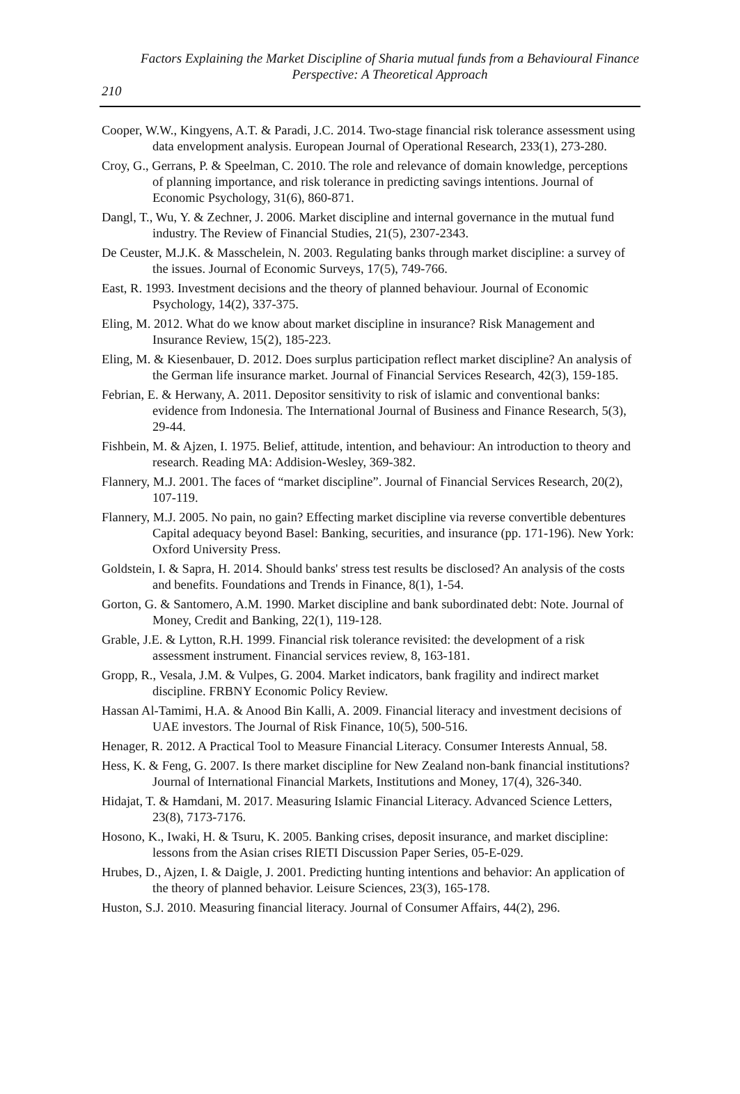Factors Explaining the Market Discipline of Sharia mutual funds from a Behavioural Finance Perspective: A Theoretical Approach
210
Cooper, W.W., Kingyens, A.T. & Paradi, J.C. 2014. Two-stage financial risk tolerance assessment using data envelopment analysis. European Journal of Operational Research, 233(1), 273-280.
Croy, G., Gerrans, P. & Speelman, C. 2010. The role and relevance of domain knowledge, perceptions of planning importance, and risk tolerance in predicting savings intentions. Journal of Economic Psychology, 31(6), 860-871.
Dangl, T., Wu, Y. & Zechner, J. 2006. Market discipline and internal governance in the mutual fund industry. The Review of Financial Studies, 21(5), 2307-2343.
De Ceuster, M.J.K. & Masschelein, N. 2003. Regulating banks through market discipline: a survey of the issues. Journal of Economic Surveys, 17(5), 749-766.
East, R. 1993. Investment decisions and the theory of planned behaviour. Journal of Economic Psychology, 14(2), 337-375.
Eling, M. 2012. What do we know about market discipline in insurance? Risk Management and Insurance Review, 15(2), 185-223.
Eling, M. & Kiesenbauer, D. 2012. Does surplus participation reflect market discipline? An analysis of the German life insurance market. Journal of Financial Services Research, 42(3), 159-185.
Febrian, E. & Herwany, A. 2011. Depositor sensitivity to risk of islamic and conventional banks: evidence from Indonesia. The International Journal of Business and Finance Research, 5(3), 29-44.
Fishbein, M. & Ajzen, I. 1975. Belief, attitude, intention, and behaviour: An introduction to theory and research. Reading MA: Addision-Wesley, 369-382.
Flannery, M.J. 2001. The faces of “market discipline”. Journal of Financial Services Research, 20(2), 107-119.
Flannery, M.J. 2005. No pain, no gain? Effecting market discipline via reverse convertible debentures Capital adequacy beyond Basel: Banking, securities, and insurance (pp. 171-196). New York: Oxford University Press.
Goldstein, I. & Sapra, H. 2014. Should banks' stress test results be disclosed? An analysis of the costs and benefits. Foundations and Trends in Finance, 8(1), 1-54.
Gorton, G. & Santomero, A.M. 1990. Market discipline and bank subordinated debt: Note. Journal of Money, Credit and Banking, 22(1), 119-128.
Grable, J.E. & Lytton, R.H. 1999. Financial risk tolerance revisited: the development of a risk assessment instrument. Financial services review, 8, 163-181.
Gropp, R., Vesala, J.M. & Vulpes, G. 2004. Market indicators, bank fragility and indirect market discipline. FRBNY Economic Policy Review.
Hassan Al-Tamimi, H.A. & Anood Bin Kalli, A. 2009. Financial literacy and investment decisions of UAE investors. The Journal of Risk Finance, 10(5), 500-516.
Henager, R. 2012. A Practical Tool to Measure Financial Literacy. Consumer Interests Annual, 58.
Hess, K. & Feng, G. 2007. Is there market discipline for New Zealand non-bank financial institutions? Journal of International Financial Markets, Institutions and Money, 17(4), 326-340.
Hidajat, T. & Hamdani, M. 2017. Measuring Islamic Financial Literacy. Advanced Science Letters, 23(8), 7173-7176.
Hosono, K., Iwaki, H. & Tsuru, K. 2005. Banking crises, deposit insurance, and market discipline: lessons from the Asian crises RIETI Discussion Paper Series, 05-E-029.
Hrubes, D., Ajzen, I. & Daigle, J. 2001. Predicting hunting intentions and behavior: An application of the theory of planned behavior. Leisure Sciences, 23(3), 165-178.
Huston, S.J. 2010. Measuring financial literacy. Journal of Consumer Affairs, 44(2), 296.